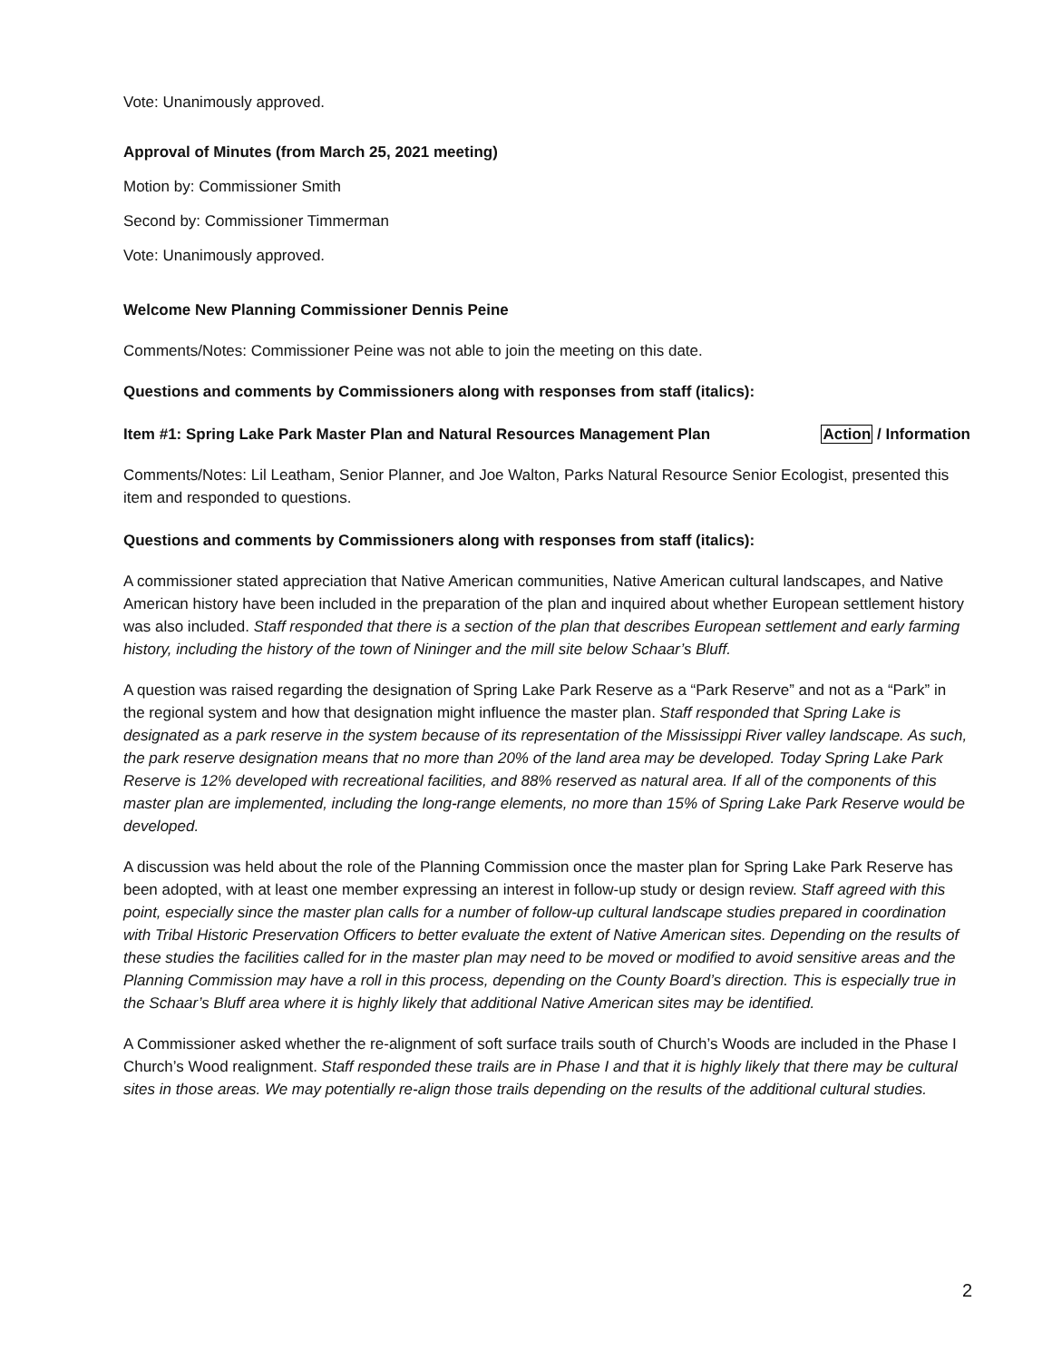Vote: Unanimously approved.
Approval of Minutes (from March 25, 2021 meeting)
Motion by: Commissioner Smith
Second by: Commissioner Timmerman
Vote: Unanimously approved.
Welcome New Planning Commissioner Dennis Peine
Comments/Notes: Commissioner Peine was not able to join the meeting on this date.
Questions and comments by Commissioners along with responses from staff (italics):
Item #1: Spring Lake Park Master Plan and Natural Resources Management Plan Action / Information
Comments/Notes: Lil Leatham, Senior Planner, and Joe Walton, Parks Natural Resource Senior Ecologist, presented this item and responded to questions.
Questions and comments by Commissioners along with responses from staff (italics):
A commissioner stated appreciation that Native American communities, Native American cultural landscapes, and Native American history have been included in the preparation of the plan and inquired about whether European settlement history was also included. Staff responded that there is a section of the plan that describes European settlement and early farming history, including the history of the town of Nininger and the mill site below Schaar’s Bluff.
A question was raised regarding the designation of Spring Lake Park Reserve as a “Park Reserve” and not as a “Park” in the regional system and how that designation might influence the master plan. Staff responded that Spring Lake is designated as a park reserve in the system because of its representation of the Mississippi River valley landscape. As such, the park reserve designation means that no more than 20% of the land area may be developed. Today Spring Lake Park Reserve is 12% developed with recreational facilities, and 88% reserved as natural area. If all of the components of this master plan are implemented, including the long-range elements, no more than 15% of Spring Lake Park Reserve would be developed.
A discussion was held about the role of the Planning Commission once the master plan for Spring Lake Park Reserve has been adopted, with at least one member expressing an interest in follow-up study or design review. Staff agreed with this point, especially since the master plan calls for a number of follow-up cultural landscape studies prepared in coordination with Tribal Historic Preservation Officers to better evaluate the extent of Native American sites. Depending on the results of these studies the facilities called for in the master plan may need to be moved or modified to avoid sensitive areas and the Planning Commission may have a roll in this process, depending on the County Board’s direction. This is especially true in the Schaar’s Bluff area where it is highly likely that additional Native American sites may be identified.
A Commissioner asked whether the re-alignment of soft surface trails south of Church’s Woods are included in the Phase I Church’s Wood realignment. Staff responded these trails are in Phase I and that it is highly likely that there may be cultural sites in those areas. We may potentially re-align those trails depending on the results of the additional cultural studies.
2